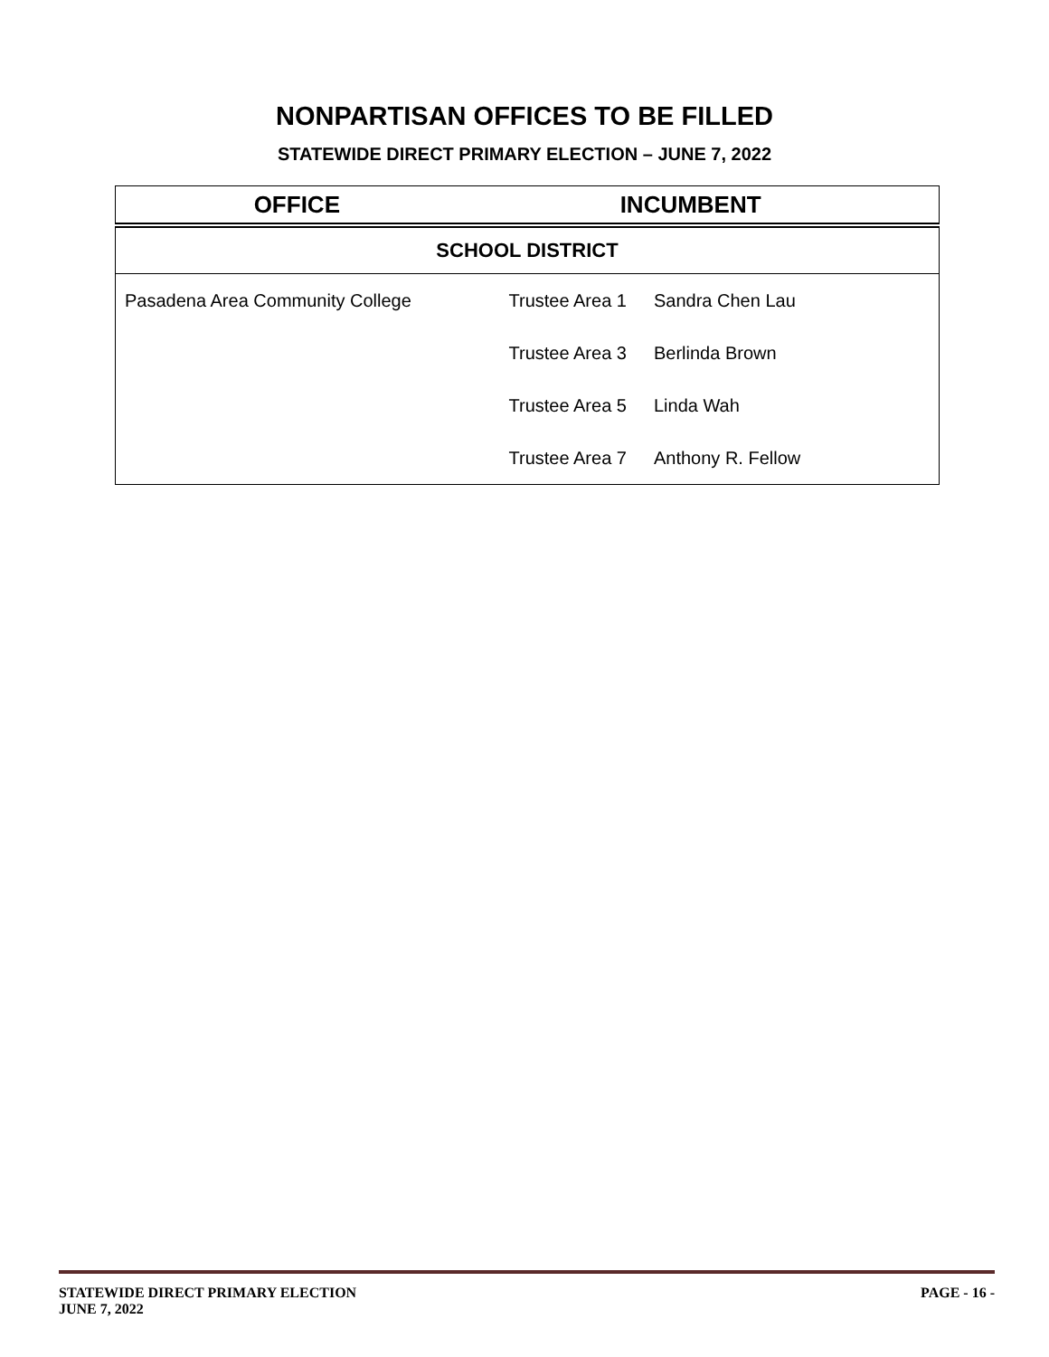NONPARTISAN OFFICES TO BE FILLED
STATEWIDE DIRECT PRIMARY ELECTION – JUNE 7, 2022
| OFFICE | INCUMBENT | |
| --- | --- | --- |
| SCHOOL DISTRICT | | |
| Pasadena Area Community College | Trustee Area 1 | Sandra Chen Lau |
| | Trustee Area 3 | Berlinda Brown |
| | Trustee Area 5 | Linda Wah |
| | Trustee Area 7 | Anthony R. Fellow |
STATEWIDE DIRECT PRIMARY ELECTION
JUNE 7, 2022
PAGE - 16 -